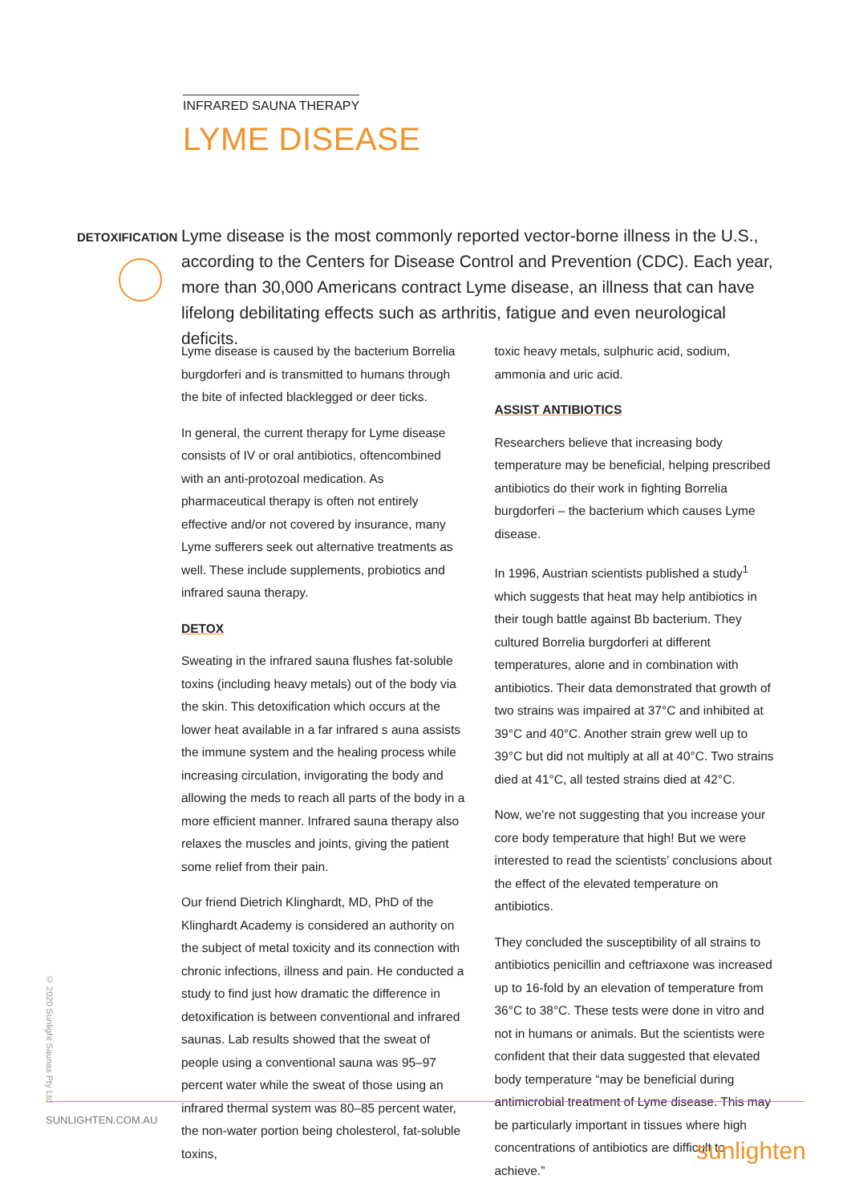INFRARED SAUNA THERAPY
LYME DISEASE
DETOXIFICATION
Lyme disease is the most commonly reported vector-borne illness in the U.S., according to the Centers for Disease Control and Prevention (CDC). Each year, more than 30,000 Americans contract Lyme disease, an illness that can have lifelong debilitating effects such as arthritis, fatigue and even neurological deficits.
Lyme disease is caused by the bacterium Borrelia burgdorferi and is transmitted to humans through the bite of infected blacklegged or deer ticks.
In general, the current therapy for Lyme disease consists of IV or oral antibiotics, oftencombined with an anti-protozoal medication. As pharmaceutical therapy is often not entirely effective and/or not covered by insurance, many Lyme sufferers seek out alternative treatments as well. These include supplements, probiotics and infrared sauna therapy.
DETOX
Sweating in the infrared sauna flushes fat-soluble toxins (including heavy metals) out of the body via the skin. This detoxification which occurs at the lower heat available in a far infrared s auna assists the immune system and the healing process while increasing circulation, invigorating the body and allowing the meds to reach all parts of the body in a more efficient manner. Infrared sauna therapy also relaxes the muscles and joints, giving the patient some relief from their pain.
Our friend Dietrich Klinghardt, MD, PhD of the Klinghardt Academy is considered an authority on the subject of metal toxicity and its connection with chronic infections, illness and pain. He conducted a study to find just how dramatic the difference in detoxification is between conventional and infrared saunas. Lab results showed that the sweat of people using a conventional sauna was 95–97 percent water while the sweat of those using an infrared thermal system was 80–85 percent water, the non-water portion being cholesterol, fat-soluble toxins,
toxic heavy metals, sulphuric acid, sodium, ammonia and uric acid.
ASSIST ANTIBIOTICS
Researchers believe that increasing body temperature may be beneficial, helping prescribed antibiotics do their work in fighting Borrelia burgdorferi – the bacterium which causes Lyme disease.
In 1996, Austrian scientists published a study<sup>1</sup> which suggests that heat may help antibiotics in their tough battle against Bb bacterium. They cultured Borrelia burgdorferi at different temperatures, alone and in combination with antibiotics. Their data demonstrated that growth of two strains was impaired at 37°C and inhibited at 39°C and 40°C. Another strain grew well up to 39°C but did not multiply at all at 40°C. Two strains died at 41°C, all tested strains died at 42°C.
Now, we’re not suggesting that you increase your core body temperature that high! But we were interested to read the scientists’ conclusions about the effect of the elevated temperature on antibiotics.
They concluded the susceptibility of all strains to antibiotics penicillin and ceftriaxone was increased up to 16-fold by an elevation of temperature from 36°C to 38°C. These tests were done in vitro and not in humans or animals. But the scientists were confident that their data suggested that elevated body temperature “may be beneficial during antimicrobial treatment of Lyme disease. This may be particularly important in tissues where high concentrations of antibiotics are difficult to achieve.”
© 2020 Sunlight Saunas Pty Ltd
SUNLIGHTEN.COM.AU
sunlighten